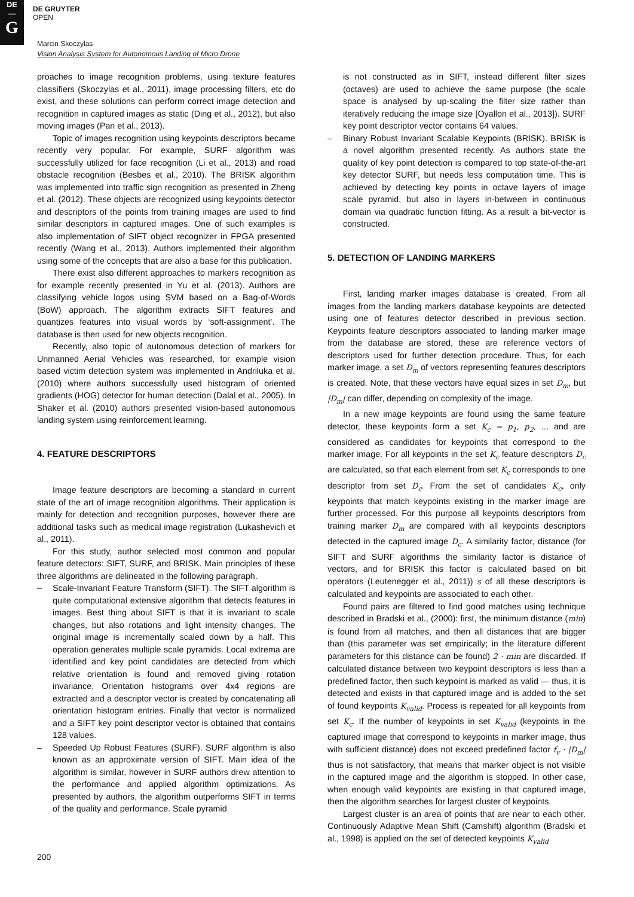DE
—
G
DE GRUYTER
OPEN
Marcin Skoczylas
Vision Analysis System for Autonomous Landing of Micro Drone
proaches to image recognition problems, using texture features classifiers (Skoczylas et al., 2011), image processing filters, etc do exist, and these solutions can perform correct image detection and recognition in captured images as static (Ding et al., 2012), but also moving images (Pan et al., 2013).
Topic of images recognition using keypoints descriptors became recently very popular. For example, SURF algorithm was successfully utilized for face recognition (Li et al., 2013) and road obstacle recognition (Besbes et al., 2010). The BRISK algorithm was implemented into traffic sign recognition as presented in Zheng et al. (2012). These objects are recognized using keypoints detector and descriptors of the points from training images are used to find similar descriptors in captured images. One of such examples is also implementation of SIFT object recognizer in FPGA presented recently (Wang et al., 2013). Authors implemented their algorithm using some of the concepts that are also a base for this publication.
There exist also different approaches to markers recognition as for example recently presented in Yu et al. (2013). Authors are classifying vehicle logos using SVM based on a Bag-of-Words (BoW) approach. The algorithm extracts SIFT features and quantizes features into visual words by ‘soft-assignment’. The database is then used for new objects recognition.
Recently, also topic of autonomous detection of markers for Unmanned Aerial Vehicles was researched, for example vision based victim detection system was implemented in Andriluka et al. (2010) where authors successfully used histogram of oriented gradients (HOG) detector for human detection (Dalal et al., 2005). In Shaker et al. (2010) authors presented vision-based autonomous landing system using reinforcement learning.
4. FEATURE DESCRIPTORS
Image feature descriptors are becoming a standard in current state of the art of image recognition algorithms. Their application is mainly for detection and recognition purposes, however there are additional tasks such as medical image registration (Lukashevich et al., 2011).
For this study, author selected most common and popular feature detectors: SIFT, SURF, and BRISK. Main principles of these three algorithms are delineated in the following paragraph.
– Scale-Invariant Feature Transform (SIFT). The SIFT algorithm is quite computational extensive algorithm that detects features in images. Best thing about SIFT is that it is invariant to scale changes, but also rotations and light intensity changes. The original image is incrementally scaled down by a half. This operation generates multiple scale pyramids. Local extrema are identified and key point candidates are detected from which relative orientation is found and removed giving rotation invariance. Orientation histograms over 4x4 regions are extracted and a descriptor vector is created by concatenating all orientation histogram entries. Finally that vector is normalized and a SIFT key point descriptor vector is obtained that contains 128 values.
– Speeded Up Robust Features (SURF). SURF algorithm is also known as an approximate version of SIFT. Main idea of the algorithm is similar, however in SURF authors drew attention to the performance and applied algorithm optimizations. As presented by authors, the algorithm outperforms SIFT in terms of the quality and performance. Scale pyramid
is not constructed as in SIFT, instead different filter sizes (octaves) are used to achieve the same purpose (the scale space is analysed by up-scaling the filter size rather than iteratively reducing the image size [Oyallon et al., 2013]). SURF key point descriptor vector contains 64 values.
– Binary Robust Invariant Scalable Keypoints (BRISK). BRISK is a novel algorithm presented recently. As authors state the quality of key point detection is compared to top state-of-the-art key detector SURF, but needs less computation time. This is achieved by detecting key points in octave layers of image scale pyramid, but also in layers in-between in continuous domain via quadratic function fitting. As a result a bit-vector is constructed.
5. DETECTION OF LANDING MARKERS
First, landing marker images database is created. From all images from the landing markers database keypoints are detected using one of features detector described in previous section. Keypoints feature descriptors associated to landing marker image from the database are stored, these are reference vectors of descriptors used for further detection procedure. Thus, for each marker image, a set D<sub>m</sub> of vectors representing features descriptors is created. Note, that these vectors have equal sizes in set D<sub>m</sub>, but |D<sub>m</sub>| can differ, depending on complexity of the image.
In a new image keypoints are found using the same feature detector, these keypoints form a set K<sub>c</sub> = p<sub>1</sub>, p<sub>2</sub>, … and are considered as candidates for keypoints that correspond to the marker image. For all keypoints in the set K<sub>c</sub> feature descriptors D<sub>c</sub> are calculated, so that each element from set K<sub>c</sub> corresponds to one descriptor from set D<sub>c</sub>. From the set of candidates K<sub>c</sub>, only keypoints that match keypoints existing in the marker image are further processed. For this purpose all keypoints descriptors from training marker D<sub>m</sub> are compared with all keypoints descriptors detected in the captured image D<sub>c</sub>. A similarity factor, distance (for SIFT and SURF algorithms the similarity factor is distance of vectors, and for BRISK this factor is calculated based on bit operators (Leutenegger et al., 2011)) s of all these descriptors is calculated and keypoints are associated to each other.
Found pairs are filtered to find good matches using technique described in Bradski et al., (2000): first, the minimum distance (min) is found from all matches, and then all distances that are bigger than (this parameter was set empirically; in the literature different parameters for this distance can be found) 2 · min are discarded. If calculated distance between two keypoint descriptors is less than a predefined factor, then such keypoint is marked as valid — thus, it is detected and exists in that captured image and is added to the set of found keypoints K<sub>valid</sub>. Process is repeated for all keypoints from set K<sub>c</sub>. If the number of keypoints in set K<sub>valid</sub> (keypoints in the captured image that correspond to keypoints in marker image, thus with sufficient distance) does not exceed predefined factor f<sub>v</sub> · |D<sub>m</sub>| thus is not satisfactory, that means that marker object is not visible in the captured image and the algorithm is stopped. In other case, when enough valid keypoints are existing in that captured image, then the algorithm searches for largest cluster of keypoints.
Largest cluster is an area of points that are near to each other. Continuously Adaptive Mean Shift (Camshift) algorithm (Bradski et al., 1998) is applied on the set of detected keypoints K<sub>valid</sub>
200